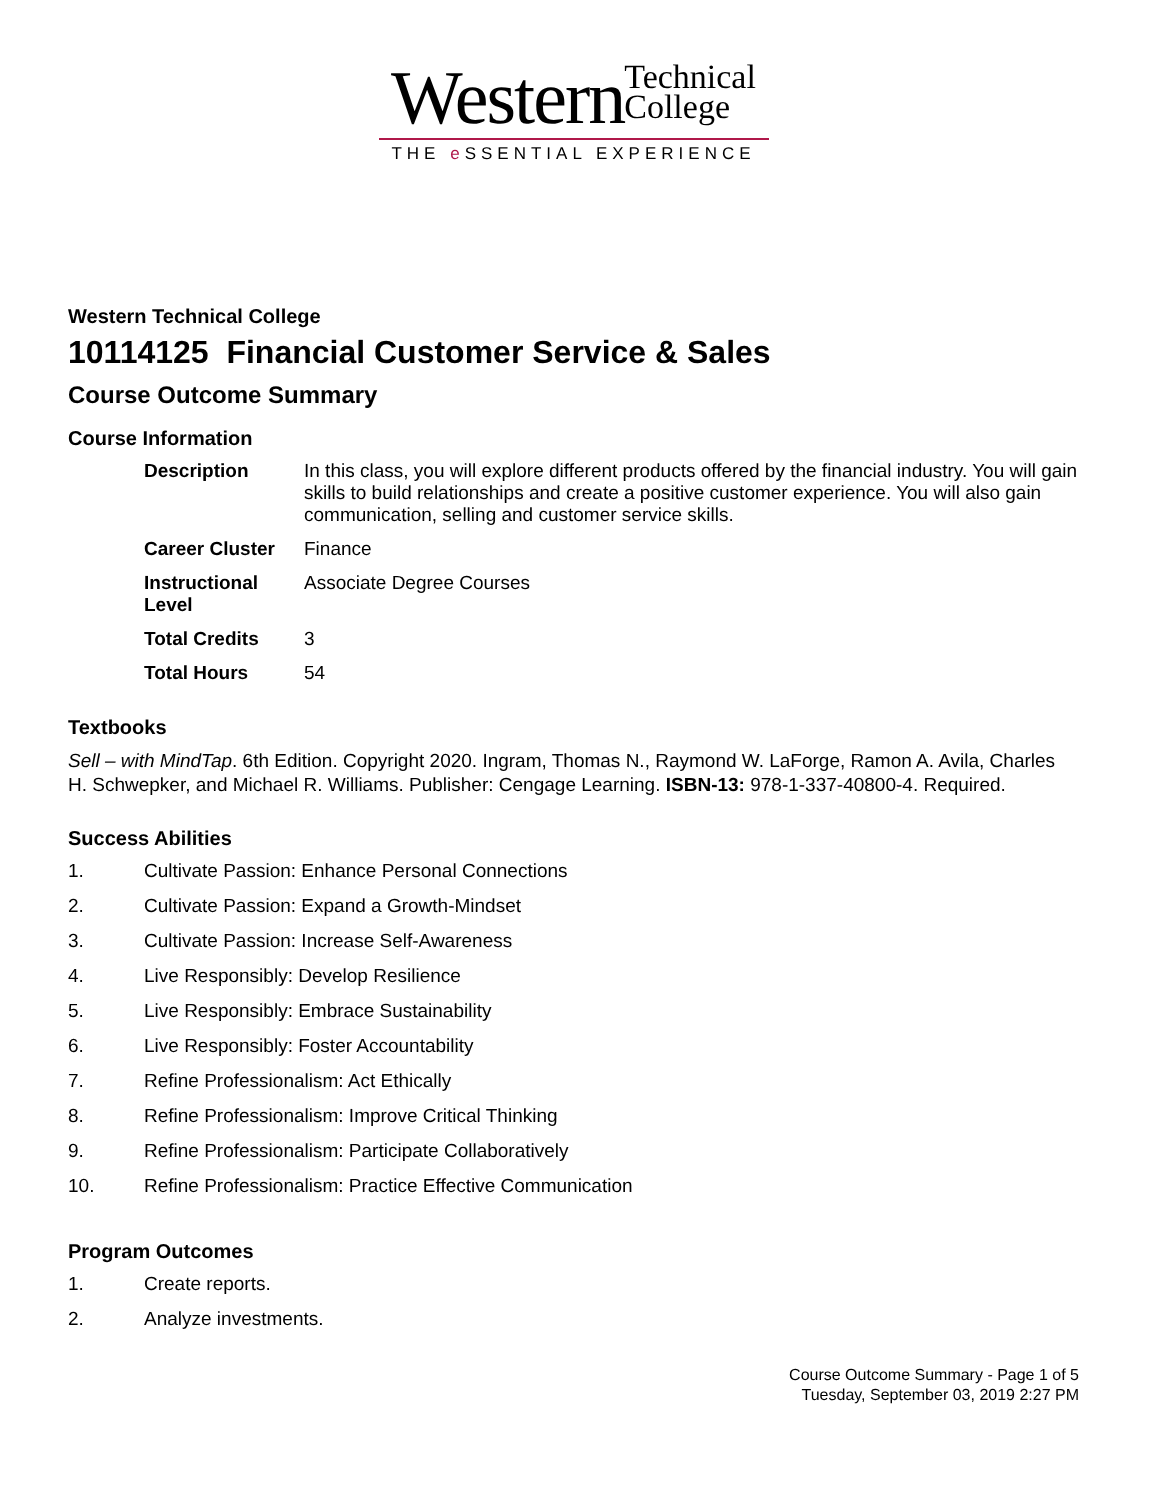Western Technical
College
THE e SSENTIAL EXPERIENCE
Western Technical College
10114125 Financial Customer Service & Sales
Course Outcome Summary
Course Information
| Description | In this class, you will explore different products offered by the financial industry. You will gain skills to build relationships and create a positive customer experience. You will also gain communication, selling and customer service skills. |
| Career Cluster | Finance |
| Instructional Level | Associate Degree Courses |
| Total Credits | 3 |
| Total Hours | 54 |
Textbooks
Sell – with MindTap. 6th Edition. Copyright 2020. Ingram, Thomas N., Raymond W. LaForge, Ramon A. Avila, Charles H. Schwepker, and Michael R. Williams. Publisher: Cengage Learning. ISBN-13: 978-1-337-40800-4. Required.
Success Abilities
1. Cultivate Passion: Enhance Personal Connections
2. Cultivate Passion: Expand a Growth-Mindset
3. Cultivate Passion: Increase Self-Awareness
4. Live Responsibly: Develop Resilience
5. Live Responsibly: Embrace Sustainability
6. Live Responsibly: Foster Accountability
7. Refine Professionalism: Act Ethically
8. Refine Professionalism: Improve Critical Thinking
9. Refine Professionalism: Participate Collaboratively
10. Refine Professionalism: Practice Effective Communication
Program Outcomes
1. Create reports.
2. Analyze investments.
Course Outcome Summary - Page 1 of 5
Tuesday, September 03, 2019 2:27 PM